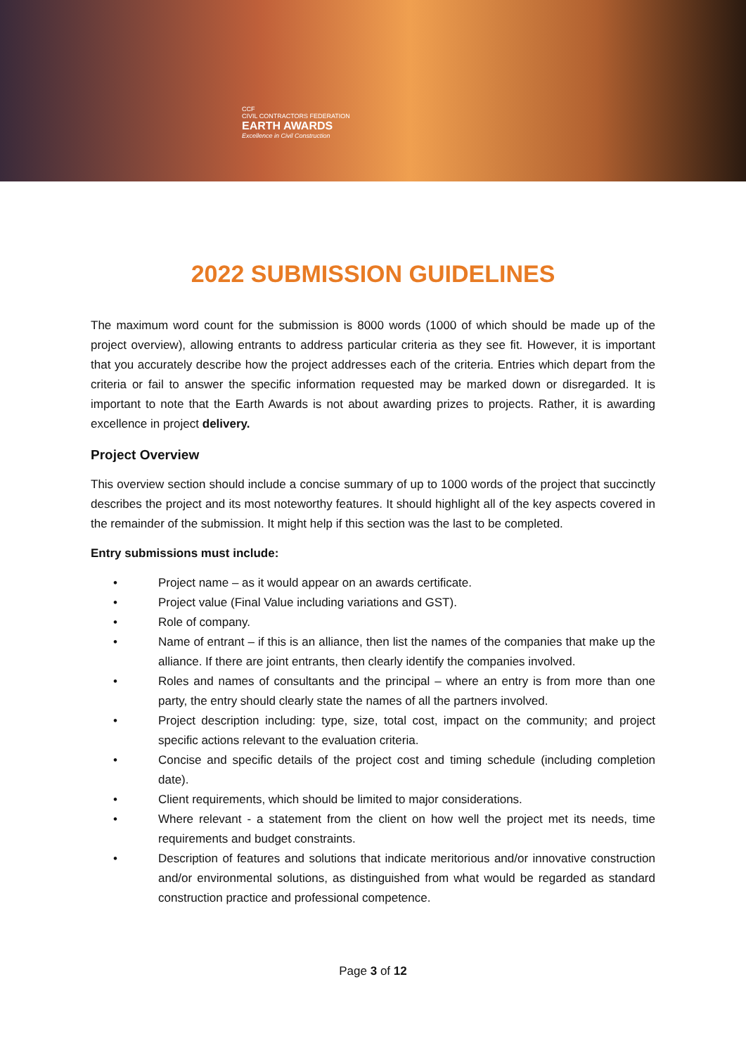CCF
CIVIL CONTRACTORS FEDERATION
EARTH AWARDS
Excellence in Civil Construction
2022 SUBMISSION GUIDELINES
The maximum word count for the submission is 8000 words (1000 of which should be made up of the project overview), allowing entrants to address particular criteria as they see fit. However, it is important that you accurately describe how the project addresses each of the criteria. Entries which depart from the criteria or fail to answer the specific information requested may be marked down or disregarded. It is important to note that the Earth Awards is not about awarding prizes to projects. Rather, it is awarding excellence in project delivery.
Project Overview
This overview section should include a concise summary of up to 1000 words of the project that succinctly describes the project and its most noteworthy features. It should highlight all of the key aspects covered in the remainder of the submission. It might help if this section was the last to be completed.
Entry submissions must include:
• Project name – as it would appear on an awards certificate.
• Project value (Final Value including variations and GST).
• Role of company.
• Name of entrant – if this is an alliance, then list the names of the companies that make up the alliance. If there are joint entrants, then clearly identify the companies involved.
• Roles and names of consultants and the principal – where an entry is from more than one party, the entry should clearly state the names of all the partners involved.
• Project description including: type, size, total cost, impact on the community; and project specific actions relevant to the evaluation criteria.
• Concise and specific details of the project cost and timing schedule (including completion date).
• Client requirements, which should be limited to major considerations.
• Where relevant - a statement from the client on how well the project met its needs, time requirements and budget constraints.
• Description of features and solutions that indicate meritorious and/or innovative construction and/or environmental solutions, as distinguished from what would be regarded as standard construction practice and professional competence.
Page 3 of 12